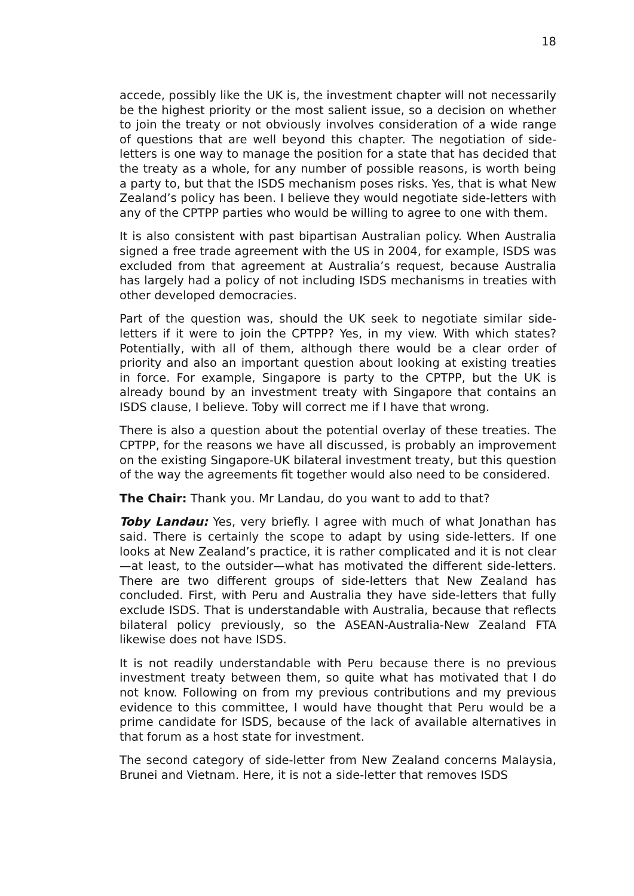18
accede, possibly like the UK is, the investment chapter will not necessarily be the highest priority or the most salient issue, so a decision on whether to join the treaty or not obviously involves consideration of a wide range of questions that are well beyond this chapter. The negotiation of side-letters is one way to manage the position for a state that has decided that the treaty as a whole, for any number of possible reasons, is worth being a party to, but that the ISDS mechanism poses risks. Yes, that is what New Zealand’s policy has been. I believe they would negotiate side-letters with any of the CPTPP parties who would be willing to agree to one with them.
It is also consistent with past bipartisan Australian policy. When Australia signed a free trade agreement with the US in 2004, for example, ISDS was excluded from that agreement at Australia’s request, because Australia has largely had a policy of not including ISDS mechanisms in treaties with other developed democracies.
Part of the question was, should the UK seek to negotiate similar side-letters if it were to join the CPTPP? Yes, in my view. With which states? Potentially, with all of them, although there would be a clear order of priority and also an important question about looking at existing treaties in force. For example, Singapore is party to the CPTPP, but the UK is already bound by an investment treaty with Singapore that contains an ISDS clause, I believe. Toby will correct me if I have that wrong.
There is also a question about the potential overlay of these treaties. The CPTPP, for the reasons we have all discussed, is probably an improvement on the existing Singapore-UK bilateral investment treaty, but this question of the way the agreements fit together would also need to be considered.
The Chair: Thank you. Mr Landau, do you want to add to that?
Toby Landau: Yes, very briefly. I agree with much of what Jonathan has said. There is certainly the scope to adapt by using side-letters. If one looks at New Zealand’s practice, it is rather complicated and it is not clear—at least, to the outsider—what has motivated the different side-letters. There are two different groups of side-letters that New Zealand has concluded. First, with Peru and Australia they have side-letters that fully exclude ISDS. That is understandable with Australia, because that reflects bilateral policy previously, so the ASEAN-Australia-New Zealand FTA likewise does not have ISDS.
It is not readily understandable with Peru because there is no previous investment treaty between them, so quite what has motivated that I do not know. Following on from my previous contributions and my previous evidence to this committee, I would have thought that Peru would be a prime candidate for ISDS, because of the lack of available alternatives in that forum as a host state for investment.
The second category of side-letter from New Zealand concerns Malaysia, Brunei and Vietnam. Here, it is not a side-letter that removes ISDS